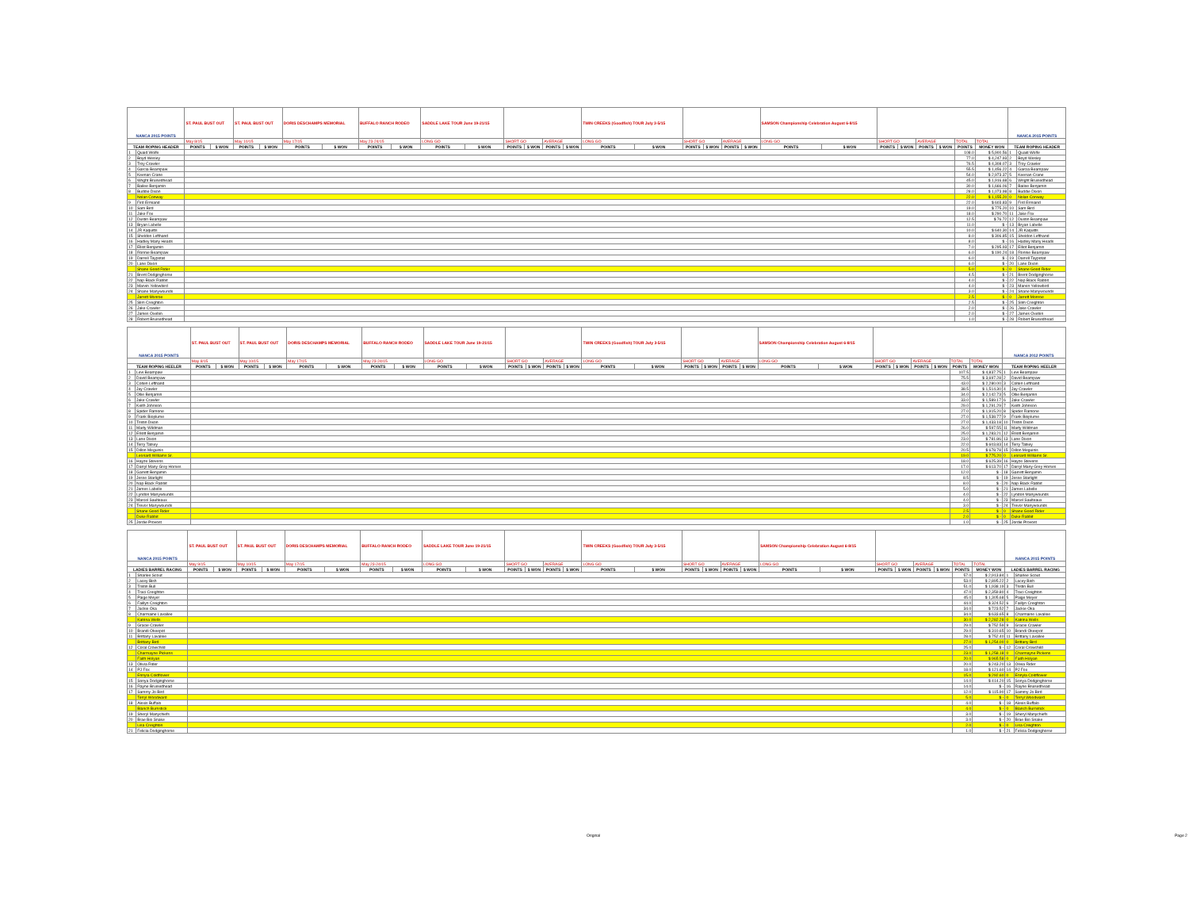| NANCA 2015 POINTS | | ST. PAUL BUST OUT | | ST. PAUL BUST OUT | | DORIS DESCHAMPS MEMORIAL | | BUFFALO RANCH RODEO | | SADDLE LAKE TOUR June 19-21/15 | | | | | | TWIN CREEKS (Goodfish) TOUR July 3-5/15 | | | | | | SAMSON Championship Celebration August 6-8/15 | | | | | | | | NANCA 2015 POINTS | |
| --- | --- | --- | --- | --- | --- | --- | --- | --- | --- | --- | --- | --- | --- | --- | --- | --- | --- | --- | --- | --- | --- | --- | --- | --- | --- | --- | --- | --- | --- | --- | --- |
| | | May 8/15 | | May 10/15 | | May 17/15 | | May 23-24/15 | | LONG GO | | SHORT GO | | AVERAGE | | LONG GO | | SHORT GO | | AVERAGE | | LONG GO | | SHORT GO | | AVERAGE | | TOTAL | TOTAL | | |
| TEAM ROPING HEADER | | POINTS | $ WON | POINTS | $ WON | POINTS | $ WON | POINTS | $ WON | POINTS | $ WON | POINTS | $ WON | POINTS | $ WON | POINTS | $ WON | POINTS | $ WON | POINTS | $ WON | POINTS | $ WON | POINTS | $ WON | POINTS | $ WON | POINTS | MONEY WON | TEAM ROPING HEADER | |
| 1 | Quaid Wolfe | | | | | | | | | | | | | | | | | | | | | | | | | | | 108.0 | $ 5,900.56 | 1 | Quaid Wolfe |
| 2 | Boyd Wesley | | | | | | | | | | | | | | | | | | | | | | | | | | | 77.0 | $ 4,247.93 | 2 | Boyd Wesley |
| 3 | Troy Crawler | | | | | | | | | | | | | | | | | | | | | | | | | | | 76.5 | $ 4,308.07 | 3 | Troy Crawler |
| 4 | Garcia Beampaw | | | | | | | | | | | | | | | | | | | | | | | | | | | 55.5 | $ 1,456.22 | 4 | Garcia Beampaw |
| 5 | Keenan Crane | | | | | | | | | | | | | | | | | | | | | | | | | | | 54.0 | $ 2,973.37 | 5 | Keenan Crane |
| 6 | Wright Bruisedhead | | | | | | | | | | | | | | | | | | | | | | | | | | | 45.0 | $ 1,916.68 | 6 | Wright Bruisedhead |
| 7 | Bailee Benjamin | | | | | | | | | | | | | | | | | | | | | | | | | | | 30.0 | $ 1,666.06 | 7 | Bailee Benjamin |
| 8 | Buddie Dixon | | | | | | | | | | | | | | | | | | | | | | | | | | | 28.0 | $ 1,073.98 | 8 | Buddie Dixon |
| | Nolan Conway | | | | | | | | | | | | | | | | | | | | | | | | | | | 22.0 | $ 1,155.20 | 0 | Nolan Conway |
| 9 | Fird Ermiand | | | | | | | | | | | | | | | | | | | | | | | | | | | 22.0 | $ 603.83 | 9 | Fird Ermiand |
| 10 | Sam Bird | | | | | | | | | | | | | | | | | | | | | | | | | | | 19.0 | $ 775.20 | 10 | Sam Bird |
| 11 | Jake Fox | | | | | | | | | | | | | | | | | | | | | | | | | | | 18.0 | $ 290.70 | 11 | Jake Fox |
| 12 | Dustin Beampaw | | | | | | | | | | | | | | | | | | | | | | | | | | | 12.5 | $ 76.72 | 12 | Dustin Beampaw |
| 13 | Bryan Labelle | | | | | | | | | | | | | | | | | | | | | | | | | | | 11.0 | $ - | 13 | Bryan Labelle |
| 14 | JR Kaquitts | | | | | | | | | | | | | | | | | | | | | | | | | | | 10.0 | $ 640.30 | 14 | JR Kaquitts |
| 15 | Sheldon Lefthand | | | | | | | | | | | | | | | | | | | | | | | | | | | 8.0 | $ 306.85 | 15 | Sheldon Lefthand |
| 16 | Hadley Many Heads | | | | | | | | | | | | | | | | | | | | | | | | | | | 8.0 | $ - | 16 | Hadley Many Heads |
| 17 | Elliot Benjamin | | | | | | | | | | | | | | | | | | | | | | | | | | | 7.0 | $ 295.93 | 17 | Elliot Benjamin |
| 18 | Ronnie Beampaw | | | | | | | | | | | | | | | | | | | | | | | | | | | 6.0 | $ 190.24 | 18 | Ronnie Beampaw |
| 19 | Darrell Taypotat | | | | | | | | | | | | | | | | | | | | | | | | | | | 6.0 | $ - | 19 | Darrell Taypotat |
| 20 | Lane Dixon | | | | | | | | | | | | | | | | | | | | | | | | | | | 6.0 | $ - | 20 | Lane Dixon |
| | Shane Good Rider | | | | | | | | | | | | | | | | | | | | | | | | | | | 5.0 | $ - | 0 | Shane Good Rider |
| 21 | Brent Dodginghorse | | | | | | | | | | | | | | | | | | | | | | | | | | | 4.5 | $ - | 21 | Brent Dodginghorse |
| 22 | Nap Black Rabbit | | | | | | | | | | | | | | | | | | | | | | | | | | | 4.0 | $ - | 22 | Nap Black Rabbit |
| 23 | Marvin Yellowbird | | | | | | | | | | | | | | | | | | | | | | | | | | | 4.0 | $ - | 23 | Marvin Yellowbird |
| 24 | Shane Manywounds | | | | | | | | | | | | | | | | | | | | | | | | | | | 3.0 | $ - | 24 | Shane Manywounds |
| | Jarrett Monroe | | | | | | | | | | | | | | | | | | | | | | | | | | | 2.5 | $ - | 0 | Jarrett Monroe |
| 25 | Slim Creighton | | | | | | | | | | | | | | | | | | | | | | | | | | | 2.5 | $ - | 25 | Slim Creighton |
| 26 | Jake Crawler | | | | | | | | | | | | | | | | | | | | | | | | | | | 2.0 | $ - | 26 | Jake Crawler |
| 27 | James Oxebin | | | | | | | | | | | | | | | | | | | | | | | | | | | 2.0 | $ - | 27 | James Oxebin |
| 28 | Robert Bruisedhead | | | | | | | | | | | | | | | | | | | | | | | | | | | 1.0 | $ - | 28 | Robert Bruisedhead |
| NANCA 2015 POINTS | | ST. PAUL BUST OUT | | ST. PAUL BUST OUT | | DORIS DESCHAMPS MEMORIAL | | BUFFALO RANCH RODEO | | SADDLE LAKE TOUR June 19-21/15 | | | | | | TWIN CREEKS (Goodfish) TOUR July 3-5/15 | | | | | | SAMSON Championship Celebration August 6-8/15 | | | | | | | | NANCA 2012 POINTS | |
| --- | --- | --- | --- | --- | --- | --- | --- | --- | --- | --- | --- | --- | --- | --- | --- | --- | --- | --- | --- | --- | --- | --- | --- | --- | --- | --- | --- | --- | --- | --- | --- |
| | | May 8/15 | | May 10/15 | | May 17/15 | | May 23-24/15 | | LONG GO | | SHORT GO | | AVERAGE | | LONG GO | | SHORT GO | | AVERAGE | | LONG GO | | SHORT GO | | AVERAGE | | TOTAL | TOTAL | | |
| TEAM ROPING HEELER | | POINTS | $ WON | POINTS | $ WON | POINTS | $ WON | POINTS | $ WON | POINTS | $ WON | POINTS | $ WON | POINTS | $ WON | POINTS | $ WON | POINTS | $ WON | POINTS | $ WON | POINTS | $ WON | POINTS | $ WON | POINTS | $ WON | POINTS | MONEY WON | TEAM ROPING HEELER | |
| 1 | Levi Beampaw | | | | | | | | | | | | | | | | | | | | | | | | | | | 107.5 | $ 4,837.75 | 1 | Levi Beampaw |
| 2 | David Beampaw | | | | | | | | | | | | | | | | | | | | | | | | | | | 75.5 | $ 3,697.28 | 2 | David Beampaw |
| 3 | Colten Lefthand | | | | | | | | | | | | | | | | | | | | | | | | | | | 43.0 | $ 2,280.00 | 3 | Colten Lefthand |
| 4 | Jay Crawler | | | | | | | | | | | | | | | | | | | | | | | | | | | 38.5 | $ 1,514.30 | 4 | Jay Crawler |
| 5 | Ollie Benjamin | | | | | | | | | | | | | | | | | | | | | | | | | | | 34.0 | $ 2,142.73 | 5 | Ollie Benjamin |
| 6 | Jake Crawler | | | | | | | | | | | | | | | | | | | | | | | | | | | 33.0 | $ 1,589.17 | 6 | Jake Crawler |
| 7 | Keith Johnson | | | | | | | | | | | | | | | | | | | | | | | | | | | 29.0 | $ 1,291.29 | 7 | Keith Johnson |
| 8 | Spider Ramone | | | | | | | | | | | | | | | | | | | | | | | | | | | 27.0 | $ 1,915.20 | 8 | Spider Ramone |
| 9 | Frank Bioplume | | | | | | | | | | | | | | | | | | | | | | | | | | | 27.0 | $ 1,538.77 | 9 | Frank Bioplume |
| 10 | Tristin Dixon | | | | | | | | | | | | | | | | | | | | | | | | | | | 27.0 | $ 1,433.18 | 10 | Tristin Dixon |
| 11 | Marty Wildman | | | | | | | | | | | | | | | | | | | | | | | | | | | 26.0 | $ 597.55 | 11 | Marty Wildman |
| 12 | Elliott Benjamin | | | | | | | | | | | | | | | | | | | | | | | | | | | 25.0 | $ 1,283.21 | 12 | Elliott Benjamin |
| 13 | Lane Dixon | | | | | | | | | | | | | | | | | | | | | | | | | | | 23.0 | $ 781.86 | 13 | Lane Dixon |
| 14 | Terry Tatsey | | | | | | | | | | | | | | | | | | | | | | | | | | | 22.0 | $ 603.83 | 14 | Terry Tatsey |
| 15 | Dillon Meguinis | | | | | | | | | | | | | | | | | | | | | | | | | | | 20.5 | $ 678.78 | 15 | Dillon Meguinis |
| | Leonard Williams Sr. | | | | | | | | | | | | | | | | | | | | | | | | | | | 19.0 | $ 775.20 | 0 | Leonard Williams Sr. |
| 16 | Hayze Stevens | | | | | | | | | | | | | | | | | | | | | | | | | | | 18.0 | $ 625.39 | 16 | Hayze Stevens |
| 17 | Darryl Many Grey Horses | | | | | | | | | | | | | | | | | | | | | | | | | | | 17.0 | $ 613.70 | 17 | Darryl Many Grey Horses |
| 18 | Garrett Benjamin | | | | | | | | | | | | | | | | | | | | | | | | | | | 12.0 | $ - | 18 | Garrett Benjamin |
| 19 | Jesse Starlight | | | | | | | | | | | | | | | | | | | | | | | | | | | 8.5 | $ - | 19 | Jesse Starlight |
| 20 | Nap Black Rabbit | | | | | | | | | | | | | | | | | | | | | | | | | | | 8.0 | $ - | 20 | Nap Black Rabbit |
| 21 | James Labelle | | | | | | | | | | | | | | | | | | | | | | | | | | | 5.0 | $ - | 21 | James Labelle |
| 22 | Lyndon Manywounds | | | | | | | | | | | | | | | | | | | | | | | | | | | 4.0 | $ - | 22 | Lyndon Manywounds |
| 23 | Marcel Saulteaux | | | | | | | | | | | | | | | | | | | | | | | | | | | 4.0 | $ - | 23 | Marcel Saulteaux |
| 24 | Trevor Manywounds | | | | | | | | | | | | | | | | | | | | | | | | | | | 3.0 | $ - | 24 | Trevor Manywounds |
| | Shane Good Rider | | | | | | | | | | | | | | | | | | | | | | | | | | | 2.5 | $ - | 0 | Shane Good Rider |
| | Duke Rabbit | | | | | | | | | | | | | | | | | | | | | | | | | | | 2.0 | $ - | 0 | Duke Rabbit |
| 25 | Jordie Provost | | | | | | | | | | | | | | | | | | | | | | | | | | | 1.0 | $ - | 25 | Jordie Provost |
| NANCA 2015 POINTS | | ST. PAUL BUST OUT | | ST. PAUL BUST OUT | | DORIS DESCHAMPS MEMORIAL | | BUFFALO RANCH RODEO | | SADDLE LAKE TOUR June 19-21/15 | | | | | | TWIN CREEKS (Goodfish) TOUR July 3-5/15 | | | | | | SAMSON Championship Celebration August 6-8/15 | | | | | | | | NANCA 2015 POINTS | |
| --- | --- | --- | --- | --- | --- | --- | --- | --- | --- | --- | --- | --- | --- | --- | --- | --- | --- | --- | --- | --- | --- | --- | --- | --- | --- | --- | --- | --- | --- | --- | --- |
| | | May 9/15 | | May 10/15 | | May 17/15 | | May 23-24/15 | | LONG GO | | SHORT GO | | AVERAGE | | LONG GO | | SHORT GO | | AVERAGE | | LONG GO | | SHORT GO | | AVERAGE | | TOTAL | TOTAL | | |
| LADIES BARREL RACING | | POINTS | $ WON | POINTS | $ WON | POINTS | $ WON | POINTS | $ WON | POINTS | $ WON | POINTS | $ WON | POINTS | $ WON | POINTS | $ WON | POINTS | $ WON | POINTS | $ WON | POINTS | $ WON | POINTS | $ WON | POINTS | $ WON | POINTS | MONEY WON | LADIES BARREL RACING | |
| 1 | Sharlee Scout | | | | | | | | | | | | | | | | | | | | | | | | | | | 57.0 | $ 2,913.84 | 1 | Sharlee Scout |
| 2 | Lacey Bish | | | | | | | | | | | | | | | | | | | | | | | | | | | 53.0 | $ 2,895.22 | 2 | Lacey Bish |
| 3 | Tristin Bull | | | | | | | | | | | | | | | | | | | | | | | | | | | 51.0 | $ 1,938.19 | 3 | Tristin Bull |
| 4 | Traci Creighton | | | | | | | | | | | | | | | | | | | | | | | | | | | 47.0 | $ 2,359.80 | 4 | Traci Creighton |
| 5 | Paige Meyer | | | | | | | | | | | | | | | | | | | | | | | | | | | 45.0 | $ 1,305.68 | 5 | Paige Meyer |
| 6 | Faillyn Creighton | | | | | | | | | | | | | | | | | | | | | | | | | | | 44.0 | $ 324.52 | 6 | Faillyn Creighton |
| 7 | Jackie Oka | | | | | | | | | | | | | | | | | | | | | | | | | | | 34.0 | $ 723.52 | 7 | Jackie Oka |
| 8 | Charmaine Lavallee | | | | | | | | | | | | | | | | | | | | | | | | | | | 34.0 | $ 633.65 | 8 | Charmaine Lavallee |
| | Katrina Wells | | | | | | | | | | | | | | | | | | | | | | | | | | | 30.0 | $ 2,282.28 | 0 | Katrina Wells |
| 9 | Gracie Crawler | | | | | | | | | | | | | | | | | | | | | | | | | | | 29.0 | $ 752.59 | 9 | Gracie Crawler |
| 10 | Brandi Okeepot | | | | | | | | | | | | | | | | | | | | | | | | | | | 29.0 | $ 310.65 | 10 | Brandi Okeepot |
| 11 | Brittany Lavallee | | | | | | | | | | | | | | | | | | | | | | | | | | | 28.0 | $ 752.40 | 11 | Brittany Lavallee |
| | Brittany Bird | | | | | | | | | | | | | | | | | | | | | | | | | | | 27.0 | $ 1,254.00 | 0 | Brittany Bird |
| 12 | Coral Crowchild | | | | | | | | | | | | | | | | | | | | | | | | | | | 25.0 | $ - | 12 | Coral Crowchild |
| | Charmayne Pickens | | | | | | | | | | | | | | | | | | | | | | | | | | | 23.0 | $ 1,258.18 | 0 | Charmayne Pickens |
| | Faith Holyan | | | | | | | | | | | | | | | | | | | | | | | | | | | 20.0 | $ 965.58 | 0 | Faith Holyan |
| 13 | Olivia Rider | | | | | | | | | | | | | | | | | | | | | | | | | | | 20.0 | $ 243.20 | 13 | Olivia Rider |
| 14 | PJ Fox | | | | | | | | | | | | | | | | | | | | | | | | | | | 18.0 | $ 121.60 | 14 | PJ Fox |
| | Ennyla Coldflower | | | | | | | | | | | | | | | | | | | | | | | | | | | 15.0 | $ 292.60 | 0 | Ennyla Coldflower |
| 15 | Sonya Dodginghorse | | | | | | | | | | | | | | | | | | | | | | | | | | | 14.0 | $ 414.20 | 15 | Sonya Dodginghorse |
| 16 | Rayne Bruisedhead | | | | | | | | | | | | | | | | | | | | | | | | | | | 14.0 | $ - | 16 | Rayne Bruisedhead |
| 17 | Sammy Jo Bird | | | | | | | | | | | | | | | | | | | | | | | | | | | 12.0 | $ 115.90 | 17 | Sammy Jo Bird |
| | Terryl Woodward | | | | | | | | | | | | | | | | | | | | | | | | | | | 5.0 | $ - | 0 | Terryl Woodward |
| 18 | Alexis Buffalo | | | | | | | | | | | | | | | | | | | | | | | | | | | 4.0 | $ - | 18 | Alexis Buffalo |
| | Blanch Burnstick | | | | | | | | | | | | | | | | | | | | | | | | | | | 4.0 | $ - | 0 | Blanch Burnstick |
| 19 | Sheryl Manychiefs | | | | | | | | | | | | | | | | | | | | | | | | | | | 3.0 | $ - | 19 | Sheryl Manychiefs |
| 20 | Brae Bio Snake | | | | | | | | | | | | | | | | | | | | | | | | | | | 3.0 | $ - | 20 | Brae Bio Snake |
| | Lisa Creighton | | | | | | | | | | | | | | | | | | | | | | | | | | | 2.0 | $ - | 0 | Lisa Creighton |
| 21 | Felicia Dodginghorse | | | | | | | | | | | | | | | | | | | | | | | | | | | 1.0 | $ - | 21 | Felicia Dodginghorse |
Original Page 2